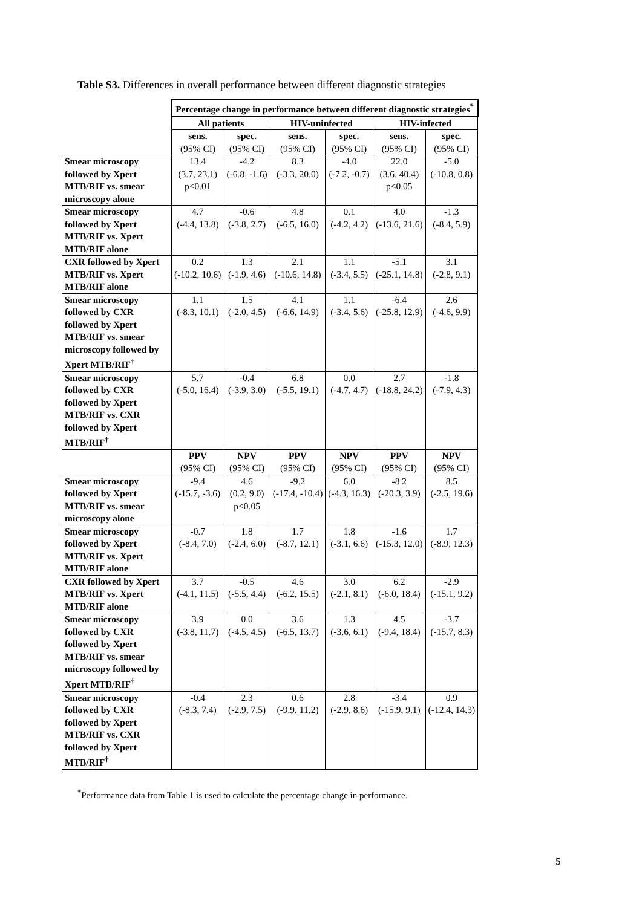Table S3. Differences in overall performance between different diagnostic strategies
| | Percentage change in performance between different diagnostic strategies<sup>*</sup> | | | | | |
| | All patients | | HIV-uninfected | | HIV-infected | |
| | sens. (95% CI) | spec. (95% CI) | sens. (95% CI) | spec. (95% CI) | sens. (95% CI) | spec. (95% CI) |
| Smear microscopy followed by Xpert MTB/RIF vs. smear microscopy alone | 13.4 (3.7, 23.1) p<0.01 | -4.2 (-6.8, -1.6) | 8.3 (-3.3, 20.0) | -4.0 (-7.2, -0.7) | 22.0 (3.6, 40.4) p<0.05 | -5.0 (-10.8, 0.8) |
| Smear microscopy followed by Xpert MTB/RIF vs. Xpert MTB/RIF alone | 4.7 (-4.4, 13.8) | -0.6 (-3.8, 2.7) | 4.8 (-6.5, 16.0) | 0.1 (-4.2, 4.2) | 4.0 (-13.6, 21.6) | -1.3 (-8.4, 5.9) |
| CXR followed by Xpert MTB/RIF vs. Xpert MTB/RIF alone | 0.2 (-10.2, 10.6) | 1.3 (-1.9, 4.6) | 2.1 (-10.6, 14.8) | 1.1 (-3.4, 5.5) | -5.1 (-25.1, 14.8) | 3.1 (-2.8, 9.1) |
| Smear microscopy followed by CXR followed by Xpert MTB/RIF vs. smear microscopy followed by Xpert MTB/RIF<sup>†</sup> | 1.1 (-8.3, 10.1) | 1.5 (-2.0, 4.5) | 4.1 (-6.6, 14.9) | 1.1 (-3.4, 5.6) | -6.4 (-25.8, 12.9) | 2.6 (-4.6, 9.9) |
| Smear microscopy followed by CXR followed by Xpert MTB/RIF vs. CXR followed by Xpert MTB/RIF<sup>†</sup> | 5.7 (-5.0, 16.4) | -0.4 (-3.9, 3.0) | 6.8 (-5.5, 19.1) | 0.0 (-4.7, 4.7) | 2.7 (-18.8, 24.2) | -1.8 (-7.9, 4.3) |
| | PPV (95% CI) | NPV (95% CI) | PPV (95% CI) | NPV (95% CI) | PPV (95% CI) | NPV (95% CI) |
| Smear microscopy followed by Xpert MTB/RIF vs. smear microscopy alone | -9.4 (-15.7, -3.6) | 4.6 (0.2, 9.0) p<0.05 | -9.2 (-17.4, -10.4) | 6.0 (-4.3, 16.3) | -8.2 (-20.3, 3.9) | 8.5 (-2.5, 19.6) |
| Smear microscopy followed by Xpert MTB/RIF vs. Xpert MTB/RIF alone | -0.7 (-8.4, 7.0) | 1.8 (-2.4, 6.0) | 1.7 (-8.7, 12.1) | 1.8 (-3.1, 6.6) | -1.6 (-15.3, 12.0) | 1.7 (-8.9, 12.3) |
| CXR followed by Xpert MTB/RIF vs. Xpert MTB/RIF alone | 3.7 (-4.1, 11.5) | -0.5 (-5.5, 4.4) | 4.6 (-6.2, 15.5) | 3.0 (-2.1, 8.1) | 6.2 (-6.0, 18.4) | -2.9 (-15.1, 9.2) |
| Smear microscopy followed by CXR followed by Xpert MTB/RIF vs. smear microscopy followed by Xpert MTB/RIF<sup>†</sup> | 3.9 (-3.8, 11.7) | 0.0 (-4.5, 4.5) | 3.6 (-6.5, 13.7) | 1.3 (-3.6, 6.1) | 4.5 (-9.4, 18.4) | -3.7 (-15.7, 8.3) |
| Smear microscopy followed by CXR followed by Xpert MTB/RIF vs. CXR followed by Xpert MTB/RIF<sup>†</sup> | -0.4 (-8.3, 7.4) | 2.3 (-2.9, 7.5) | 0.6 (-9.9, 11.2) | 2.8 (-2.9, 8.6) | -3.4 (-15.9, 9.1) | 0.9 (-12.4, 14.3) |
<sup>*</sup> Performance data from Table 1 is used to calculate the percentage change in performance.
5